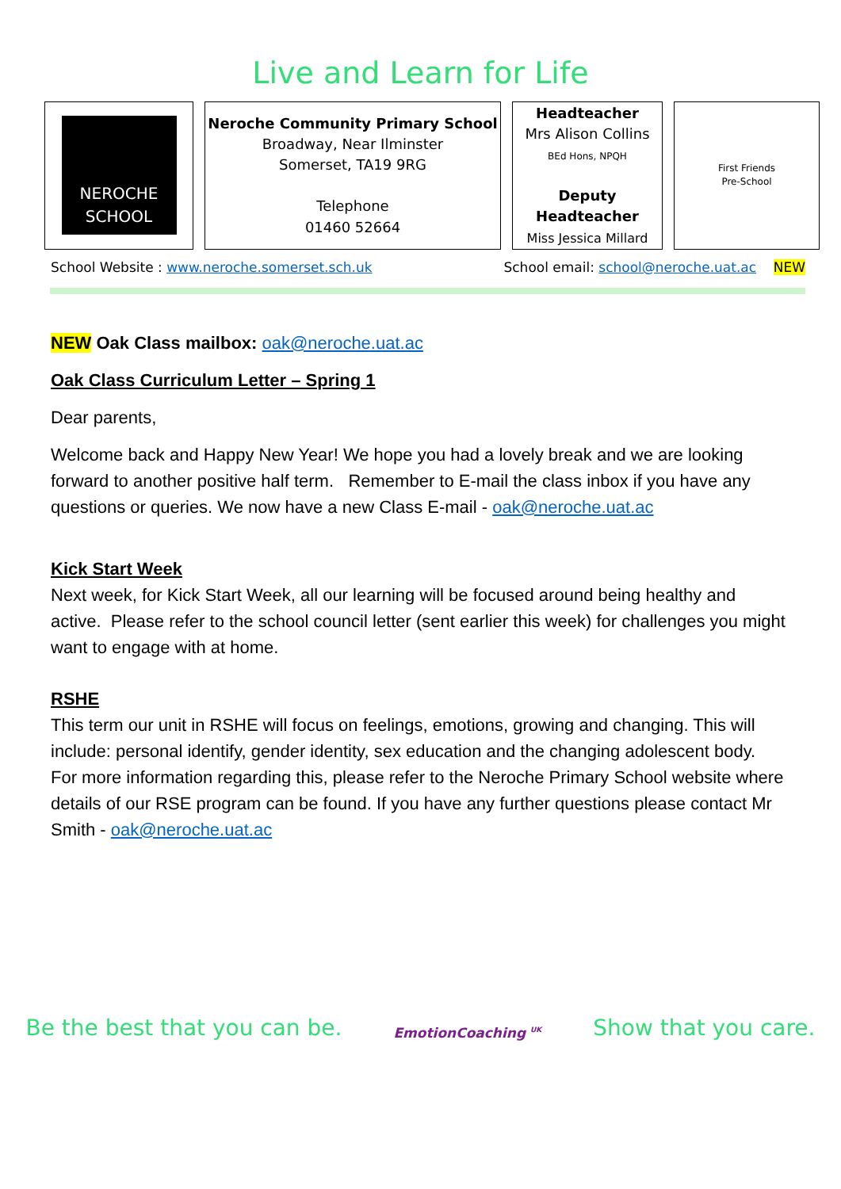Live and Learn for Life
| NEROCHE SCHOOL | Neroche Community Primary School Broadway, Near Ilminster Somerset, TA19 9RG Telephone 01460 52664 | Headteacher Mrs Alison Collins BEd Hons, NPQH Deputy Headteacher Miss Jessica Millard | First Friends Pre-School |
School Website : www.neroche.somerset.sch.uk School email: school@neroche.uat.ac NEW
NEW Oak Class mailbox: oak@neroche.uat.ac
Oak Class Curriculum Letter – Spring 1
Dear parents,
Welcome back and Happy New Year! We hope you had a lovely break and we are looking forward to another positive half term. Remember to E-mail the class inbox if you have any questions or queries. We now have a new Class E-mail - oak@neroche.uat.ac
Kick Start Week
Next week, for Kick Start Week, all our learning will be focused around being healthy and active. Please refer to the school council letter (sent earlier this week) for challenges you might want to engage with at home.
RSHE
This term our unit in RSHE will focus on feelings, emotions, growing and changing. This will include: personal identify, gender identity, sex education and the changing adolescent body. For more information regarding this, please refer to the Neroche Primary School website where details of our RSE program can be found. If you have any further questions please contact Mr Smith - oak@neroche.uat.ac
Be the best that you can be. EmotionCoaching <sup>UK</sup> Show that you care.